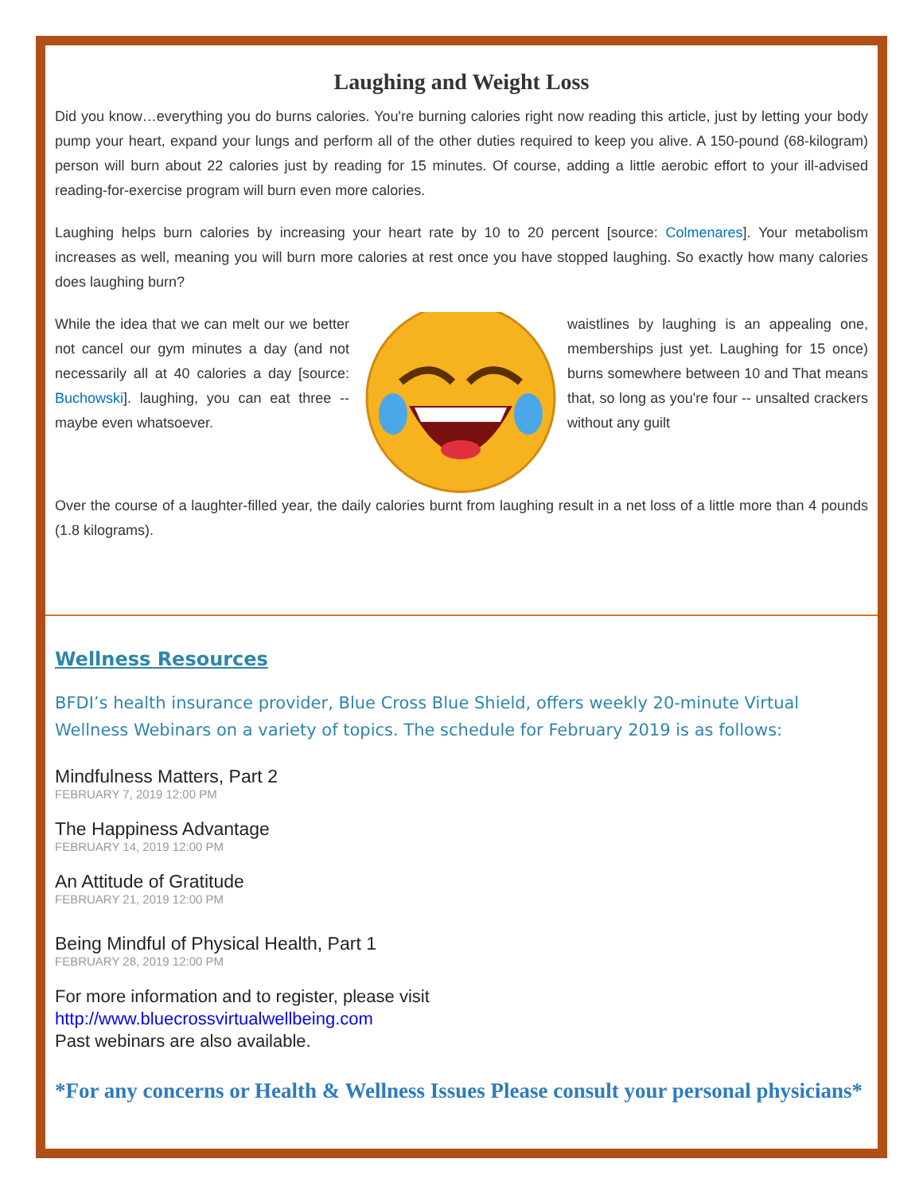Laughing and Weight Loss
Did you know…everything you do burns calories. You're burning calories right now reading this article, just by letting your body pump your heart, expand your lungs and perform all of the other duties required to keep you alive. A 150-pound (68-kilogram) person will burn about 22 calories just by reading for 15 minutes. Of course, adding a little aerobic effort to your ill-advised reading-for-exercise program will burn even more calories.
Laughing helps burn calories by increasing your heart rate by 10 to 20 percent [source: Colmenares]. Your metabolism increases as well, meaning you will burn more calories at rest once you have stopped laughing. So exactly how many calories does laughing burn?
While the idea that we can melt our we better not cancel our gym minutes a day (and not necessarily all at 40 calories a day [source: Buchowski]. laughing, you can eat three -- maybe even whatsoever.
waistlines by laughing is an appealing one, memberships just yet. Laughing for 15 once) burns somewhere between 10 and That means that, so long as you're four -- unsalted crackers without any guilt
Over the course of a laughter-filled year, the daily calories burnt from laughing result in a net loss of a little more than 4 pounds (1.8 kilograms).
Wellness Resources
BFDI’s health insurance provider, Blue Cross Blue Shield, offers weekly 20-minute Virtual Wellness Webinars on a variety of topics. The schedule for February 2019 is as follows:
Mindfulness Matters, Part 2
FEBRUARY 7, 2019 12:00 PM
The Happiness Advantage
FEBRUARY 14, 2019 12:00 PM
An Attitude of Gratitude
FEBRUARY 21, 2019 12:00 PM
Being Mindful of Physical Health, Part 1
FEBRUARY 28, 2019 12:00 PM
For more information and to register, please visit
http://www.bluecrossvirtualwellbeing.com
Past webinars are also available.
*For any concerns or Health & Wellness Issues Please consult your personal physicians*